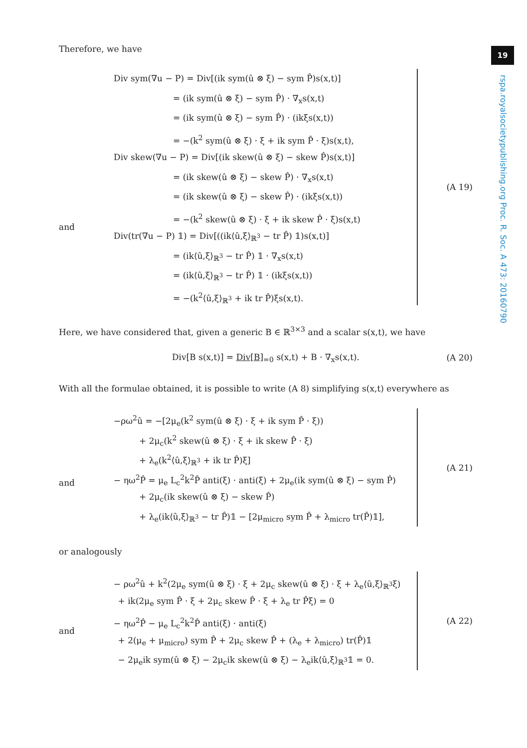19
rspa.royalsocietypublishing.org Proc. R. Soc. A 473: 20160790
Therefore, we have
and
Div sym(∇u − P) = Div[(ik sym(û ⊗ ξ) − sym P̂)s(x,t)]
       = (ik sym(û ⊗ ξ) − sym P̂) · ∇<sub>x</sub>s(x,t)
       = (ik sym(û ⊗ ξ) − sym P̂) · (ikξs(x,t))
       = −(k<sup>2</sup> sym(û ⊗ ξ) · ξ + ik sym P̂ · ξ)s(x,t),
Div skew(∇u − P) = Div[(ik skew(û ⊗ ξ) − skew P̂)s(x,t)]
       = (ik skew(û ⊗ ξ) − skew P̂) · ∇<sub>x</sub>s(x,t)
       = (ik skew(û ⊗ ξ) − skew P̂) · (ikξs(x,t))
       = −(k<sup>2</sup> skew(û ⊗ ξ) · ξ + ik skew P̂ · ξ)s(x,t)
Div(tr(∇u − P) 𝟙) = Div[((ik⟨û,ξ⟩<sub>ℝ<sup>3</sup></sub> − tr P̂) 𝟙)s(x,t)]
       = (ik⟨û,ξ⟩<sub>ℝ<sup>3</sup></sub> − tr P̂) 𝟙 · ∇<sub>x</sub>s(x,t)
       = (ik⟨û,ξ⟩<sub>ℝ<sup>3</sup></sub> − tr P̂) 𝟙 · (ikξs(x,t))
       = −(k<sup>2</sup>⟨û,ξ⟩<sub>ℝ<sup>3</sup></sub> + ik tr P̂)ξs(x,t).
(A 19)
Here, we have considered that, given a generic B ∈ ℝ<sup>3×3</sup> and a scalar s(x,t), we have
Div[B s(x,t)] = Div[B]<sub>=0</sub> s(x,t) + B · ∇<sub>x</sub>s(x,t).
(A 20)
With all the formulae obtained, it is possible to write (A 8) simplifying s(x,t) everywhere as
and
−ρω<sup>2</sup>û = −[2μ<sub>e</sub>(k<sup>2</sup> sym(û ⊗ ξ) · ξ + ik sym P̂ · ξ))
   + 2μ<sub>c</sub>(k<sup>2</sup> skew(û ⊗ ξ) · ξ + ik skew P̂ · ξ)
   + λ<sub>e</sub>(k<sup>2</sup>⟨û,ξ⟩<sub>ℝ<sup>3</sup></sub> + ik tr P̂)ξ]
− ηω<sup>2</sup>P̂ = μ<sub>e</sub> L<sub>c</sub><sup>2</sup>k<sup>2</sup>P̂ anti(ξ) · anti(ξ) + 2μ<sub>e</sub>(ik sym(û ⊗ ξ) − sym P̂)
   + 2μ<sub>c</sub>(ik skew(û ⊗ ξ) − skew P̂)
   + λ<sub>e</sub>(ik⟨û,ξ⟩<sub>ℝ<sup>3</sup></sub> − tr P̂)𝟙 − [2μ<sub>micro</sub> sym P̂ + λ<sub>micro</sub> tr(P̂)𝟙],
(A 21)
or analogously
and
− ρω<sup>2</sup>û + k<sup>2</sup>(2μ<sub>e</sub> sym(û ⊗ ξ) · ξ + 2μ<sub>c</sub> skew(û ⊗ ξ) · ξ + λ<sub>e</sub>⟨û,ξ⟩<sub>ℝ<sup>3</sup></sub>ξ)
 + ik(2μ<sub>e</sub> sym P̂ · ξ + 2μ<sub>c</sub> skew P̂ · ξ + λ<sub>e</sub> tr P̂ξ) = 0
− ηω<sup>2</sup>P̂ − μ<sub>e</sub> L<sub>c</sub><sup>2</sup>k<sup>2</sup>P̂ anti(ξ) · anti(ξ)
 + 2(μ<sub>e</sub> + μ<sub>micro</sub>) sym P̂ + 2μ<sub>c</sub> skew P̂ + (λ<sub>e</sub> + λ<sub>micro</sub>) tr(P̂)𝟙
 − 2μ<sub>e</sub>ik sym(û ⊗ ξ) − 2μ<sub>c</sub>ik skew(û ⊗ ξ) − λ<sub>e</sub>ik⟨û,ξ⟩<sub>ℝ<sup>3</sup></sub>𝟙 = 0.
(A 22)